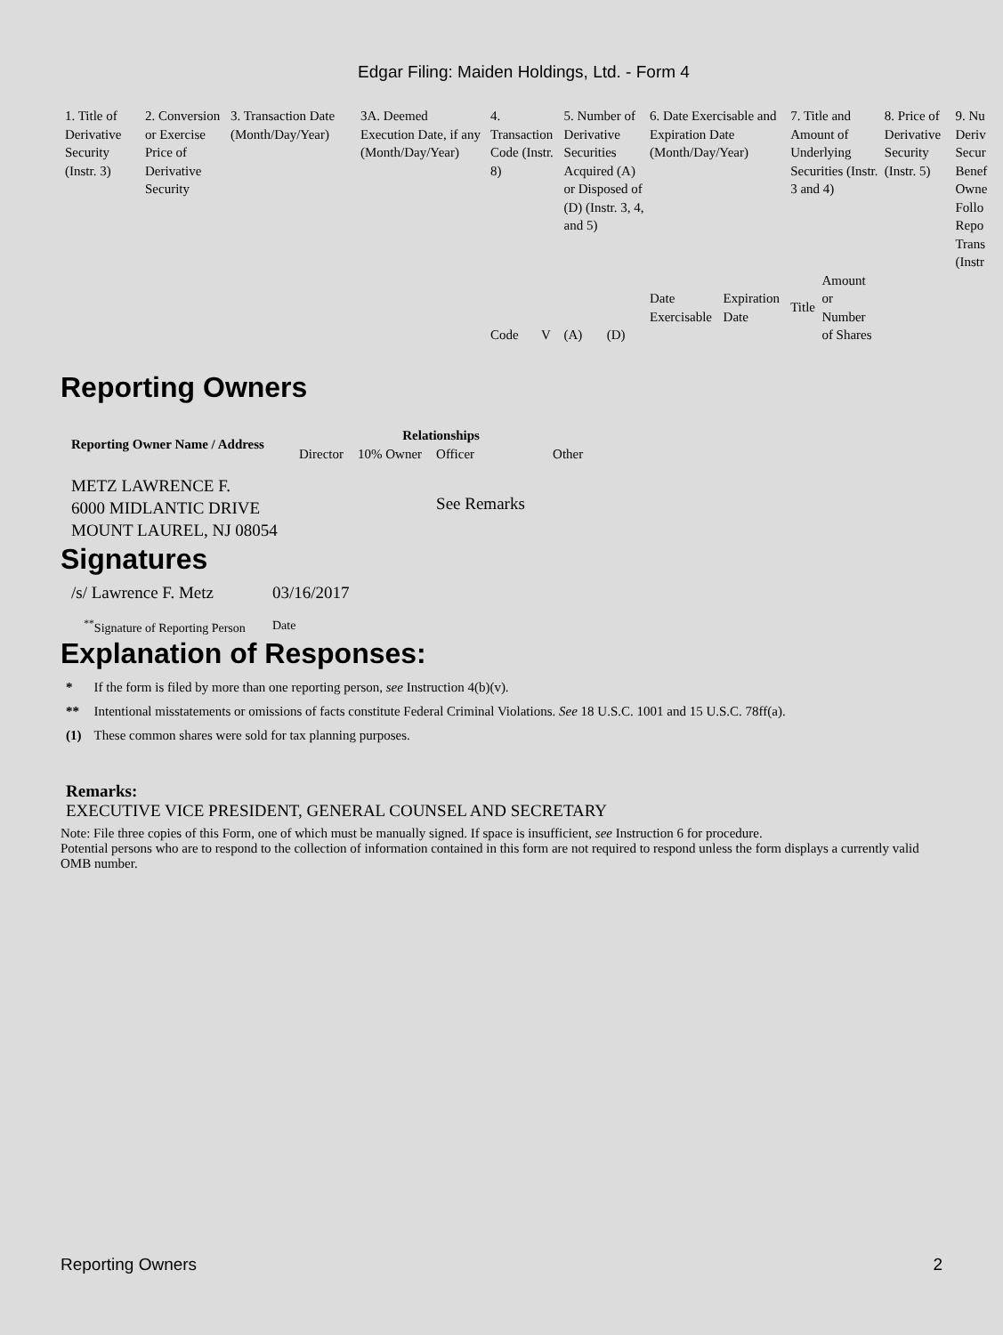Edgar Filing: Maiden Holdings, Ltd. - Form 4
| 1. Title of Derivative Security (Instr. 3) | 2. Conversion or Exercise Price of Derivative Security | 3. Transaction Date (Month/Day/Year) | 3A. Deemed Execution Date, if any (Month/Day/Year) | 4. Transaction Code (Instr. 8) | | 5. Number of Derivative Securities Acquired (A) or Disposed of (D) (Instr. 3, 4, and 5) | | 6. Date Exercisable and Expiration Date (Month/Day/Year) | | 7. Title and Amount of Underlying Securities (Instr. 3 and 4) | | 8. Price of Derivative Security (Instr. 5) | 9. Nu Deriv Secur Benef Owne Follo Repo Trans (Instr |
| | | | | Code | V | (A) | (D) | Date Exercisable | Expiration Date | Title | Amount or Number of Shares | | |
Reporting Owners
| Reporting Owner Name / Address | Relationships | | | |
| --- | --- | --- | --- | --- |
| | Director | 10% Owner | Officer | Other |
| METZ LAWRENCE F. 6000 MIDLANTIC DRIVE MOUNT LAUREL, NJ 08054 | | | See Remarks | |
Signatures
| /s/ Lawrence F. Metz | 03/16/2017 |
| <sup>**</sup> Signature of Reporting Person | Date |
Explanation of Responses:
| * | If the form is filed by more than one reporting person, see Instruction 4(b)(v). |
| ** | Intentional misstatements or omissions of facts constitute Federal Criminal Violations. See 18 U.S.C. 1001 and 15 U.S.C. 78ff(a). |
| (1) | These common shares were sold for tax planning purposes. |
Remarks:
EXECUTIVE VICE PRESIDENT, GENERAL COUNSEL AND SECRETARY
Note: File three copies of this Form, one of which must be manually signed. If space is insufficient, see Instruction 6 for procedure.
Potential persons who are to respond to the collection of information contained in this form are not required to respond unless the form displays a currently valid OMB number.
Reporting Owners 2